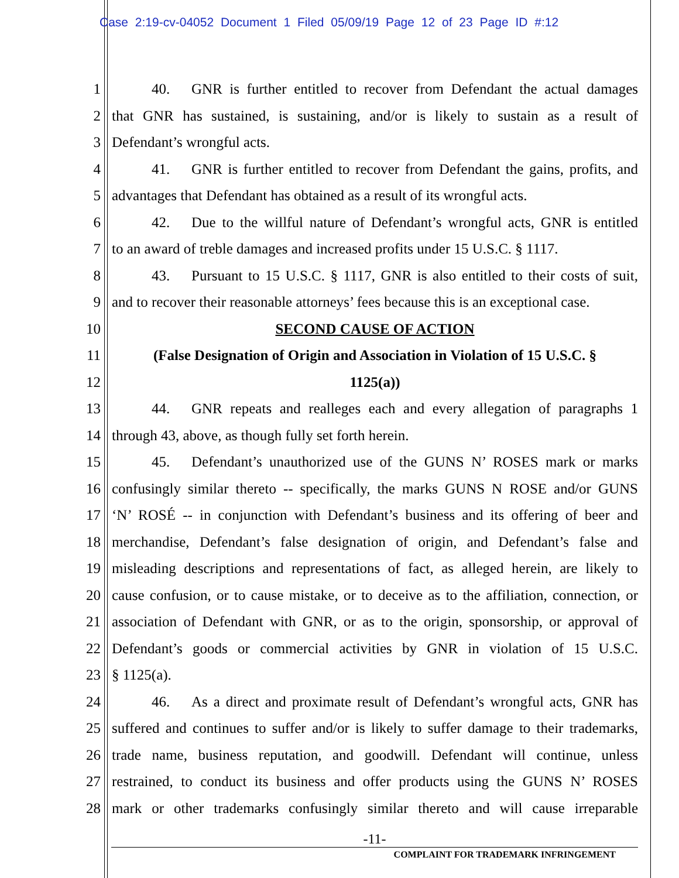Case 2:19-cv-04052 Document 1 Filed 05/09/19 Page 12 of 23 Page ID #:12
1 40. GNR is further entitled to recover from Defendant the actual damages
2 that GNR has sustained, is sustaining, and/or is likely to sustain as a result of
3 Defendant’s wrongful acts.
4 41. GNR is further entitled to recover from Defendant the gains, profits, and
5 advantages that Defendant has obtained as a result of its wrongful acts.
6 42. Due to the willful nature of Defendant’s wrongful acts, GNR is entitled
7 to an award of treble damages and increased profits under 15 U.S.C. § 1117.
8 43. Pursuant to 15 U.S.C. § 1117, GNR is also entitled to their costs of suit,
9 and to recover their reasonable attorneys’ fees because this is an exceptional case.
10 SECOND CAUSE OF ACTION
11 (False Designation of Origin and Association in Violation of 15 U.S.C. §
12 1125(a))
13 44. GNR repeats and realleges each and every allegation of paragraphs 1
14 through 43, above, as though fully set forth herein.
15 45. Defendant’s unauthorized use of the GUNS N’ ROSES mark or marks
16 confusingly similar thereto -- specifically, the marks GUNS N ROSE and/or GUNS
17 ‘N’ ROSÉ -- in conjunction with Defendant’s business and its offering of beer and
18 merchandise, Defendant’s false designation of origin, and Defendant’s false and
19 misleading descriptions and representations of fact, as alleged herein, are likely to
20 cause confusion, or to cause mistake, or to deceive as to the affiliation, connection, or
21 association of Defendant with GNR, or as to the origin, sponsorship, or approval of
22 Defendant’s goods or commercial activities by GNR in violation of 15 U.S.C.
23 § 1125(a).
24 46. As a direct and proximate result of Defendant’s wrongful acts, GNR has
25 suffered and continues to suffer and/or is likely to suffer damage to their trademarks,
26 trade name, business reputation, and goodwill. Defendant will continue, unless
27 restrained, to conduct its business and offer products using the GUNS N’ ROSES
28 mark or other trademarks confusingly similar thereto and will cause irreparable
-11-
COMPLAINT FOR TRADEMARK INFRINGEMENT